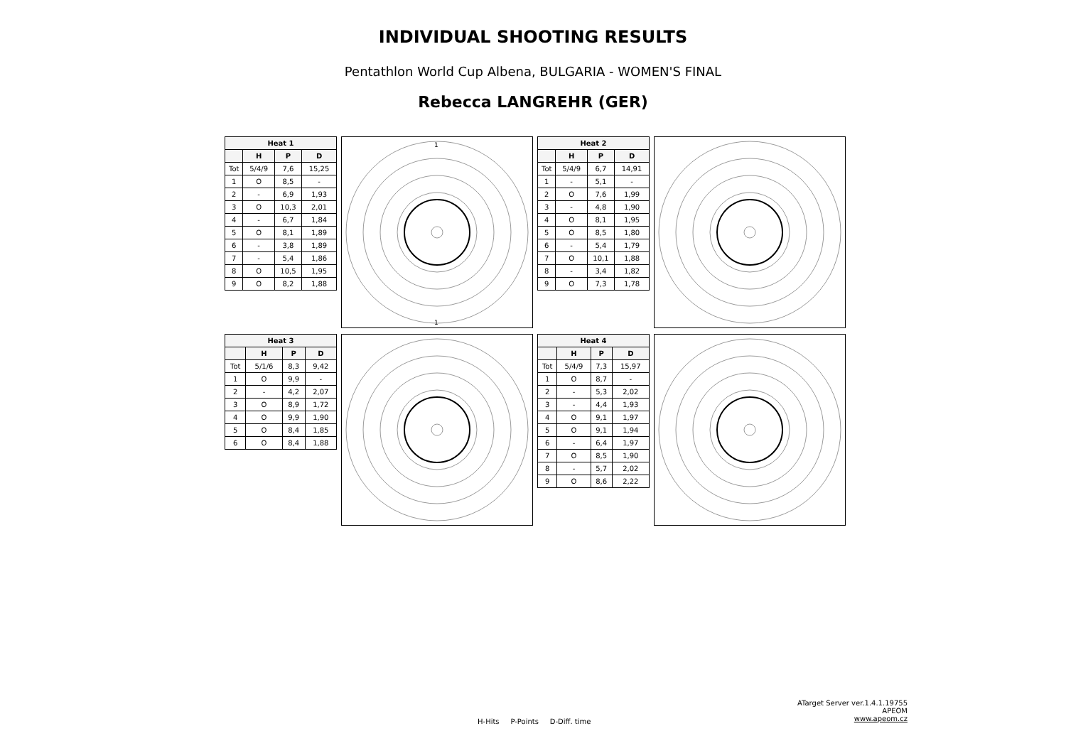INDIVIDUAL SHOOTING RESULTS
Pentathlon World Cup Albena, BULGARIA - WOMEN'S FINAL
Rebecca LANGREHR (GER)
| Heat 1 | | | |
| --- | --- | --- | --- |
| | H | P | D |
| Tot | 5/4/9 | 7,6 | 15,25 |
| 1 | O | 8,5 | - |
| 2 | - | 6,9 | 1,93 |
| 3 | O | 10,3 | 2,01 |
| 4 | - | 6,7 | 1,84 |
| 5 | O | 8,1 | 1,89 |
| 6 | - | 3,8 | 1,89 |
| 7 | - | 5,4 | 1,86 |
| 8 | O | 10,5 | 1,95 |
| 9 | O | 8,2 | 1,88 |
1
1
| Heat 2 | | | |
| --- | --- | --- | --- |
| | H | P | D |
| Tot | 5/4/9 | 6,7 | 14,91 |
| 1 | - | 5,1 | - |
| 2 | O | 7,6 | 1,99 |
| 3 | - | 4,8 | 1,90 |
| 4 | O | 8,1 | 1,95 |
| 5 | O | 8,5 | 1,80 |
| 6 | - | 5,4 | 1,79 |
| 7 | O | 10,1 | 1,88 |
| 8 | - | 3,4 | 1,82 |
| 9 | O | 7,3 | 1,78 |
| Heat 3 | | | |
| --- | --- | --- | --- |
| | H | P | D |
| Tot | 5/1/6 | 8,3 | 9,42 |
| 1 | O | 9,9 | - |
| 2 | - | 4,2 | 2,07 |
| 3 | O | 8,9 | 1,72 |
| 4 | O | 9,9 | 1,90 |
| 5 | O | 8,4 | 1,85 |
| 6 | O | 8,4 | 1,88 |
| Heat 4 | | | |
| --- | --- | --- | --- |
| | H | P | D |
| Tot | 5/4/9 | 7,3 | 15,97 |
| 1 | O | 8,7 | - |
| 2 | - | 5,3 | 2,02 |
| 3 | - | 4,4 | 1,93 |
| 4 | O | 9,1 | 1,97 |
| 5 | O | 9,1 | 1,94 |
| 6 | - | 6,4 | 1,97 |
| 7 | O | 8,5 | 1,90 |
| 8 | - | 5,7 | 2,02 |
| 9 | O | 8,6 | 2,22 |
ATarget Server ver.1.4.1.19755
APEOM
www.apeom.cz
H-Hits P-Points D-Diff. time